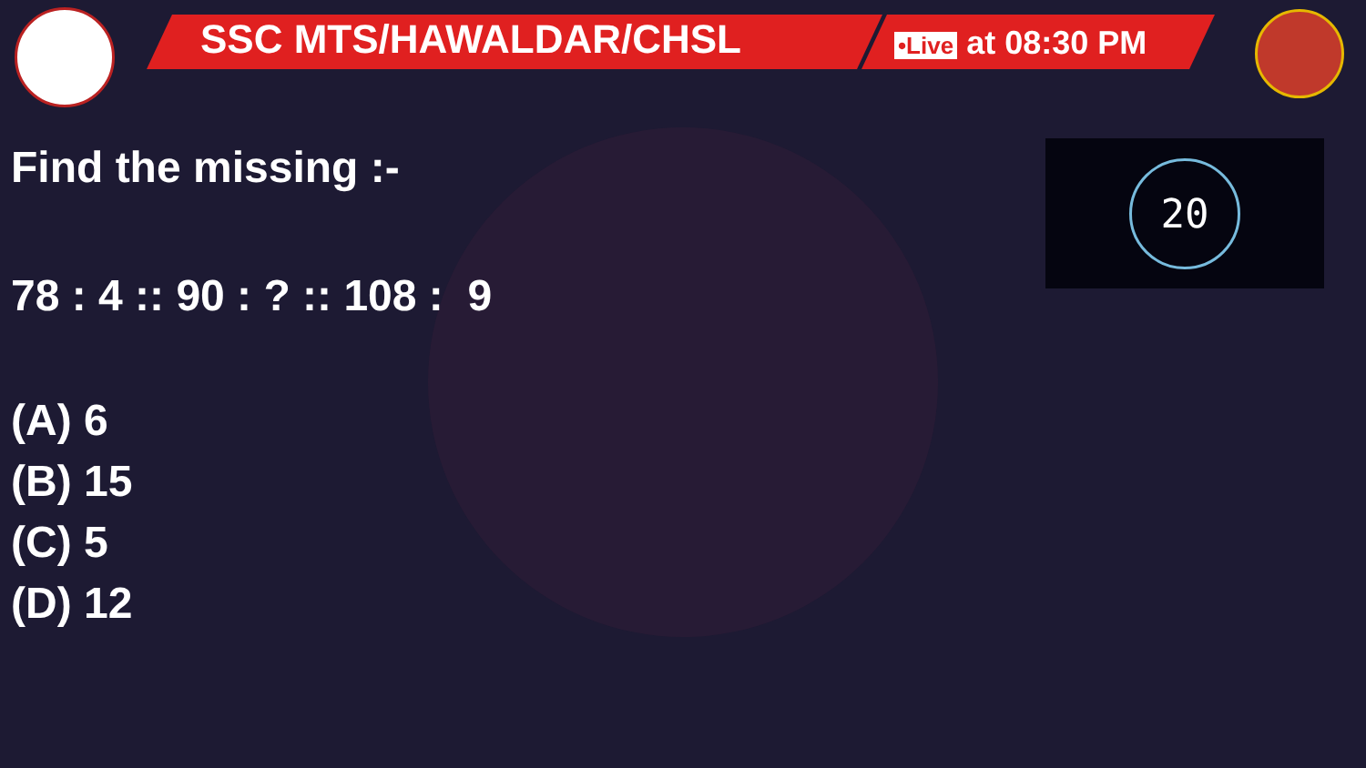SSC MTS/HAWALDAR/CHSL •Live at 08:30 PM
20
Find the missing :-
78 : 4 :: 90 : ? :: 108 : 9
(A) 6
(B) 15
(C) 5
(D) 12